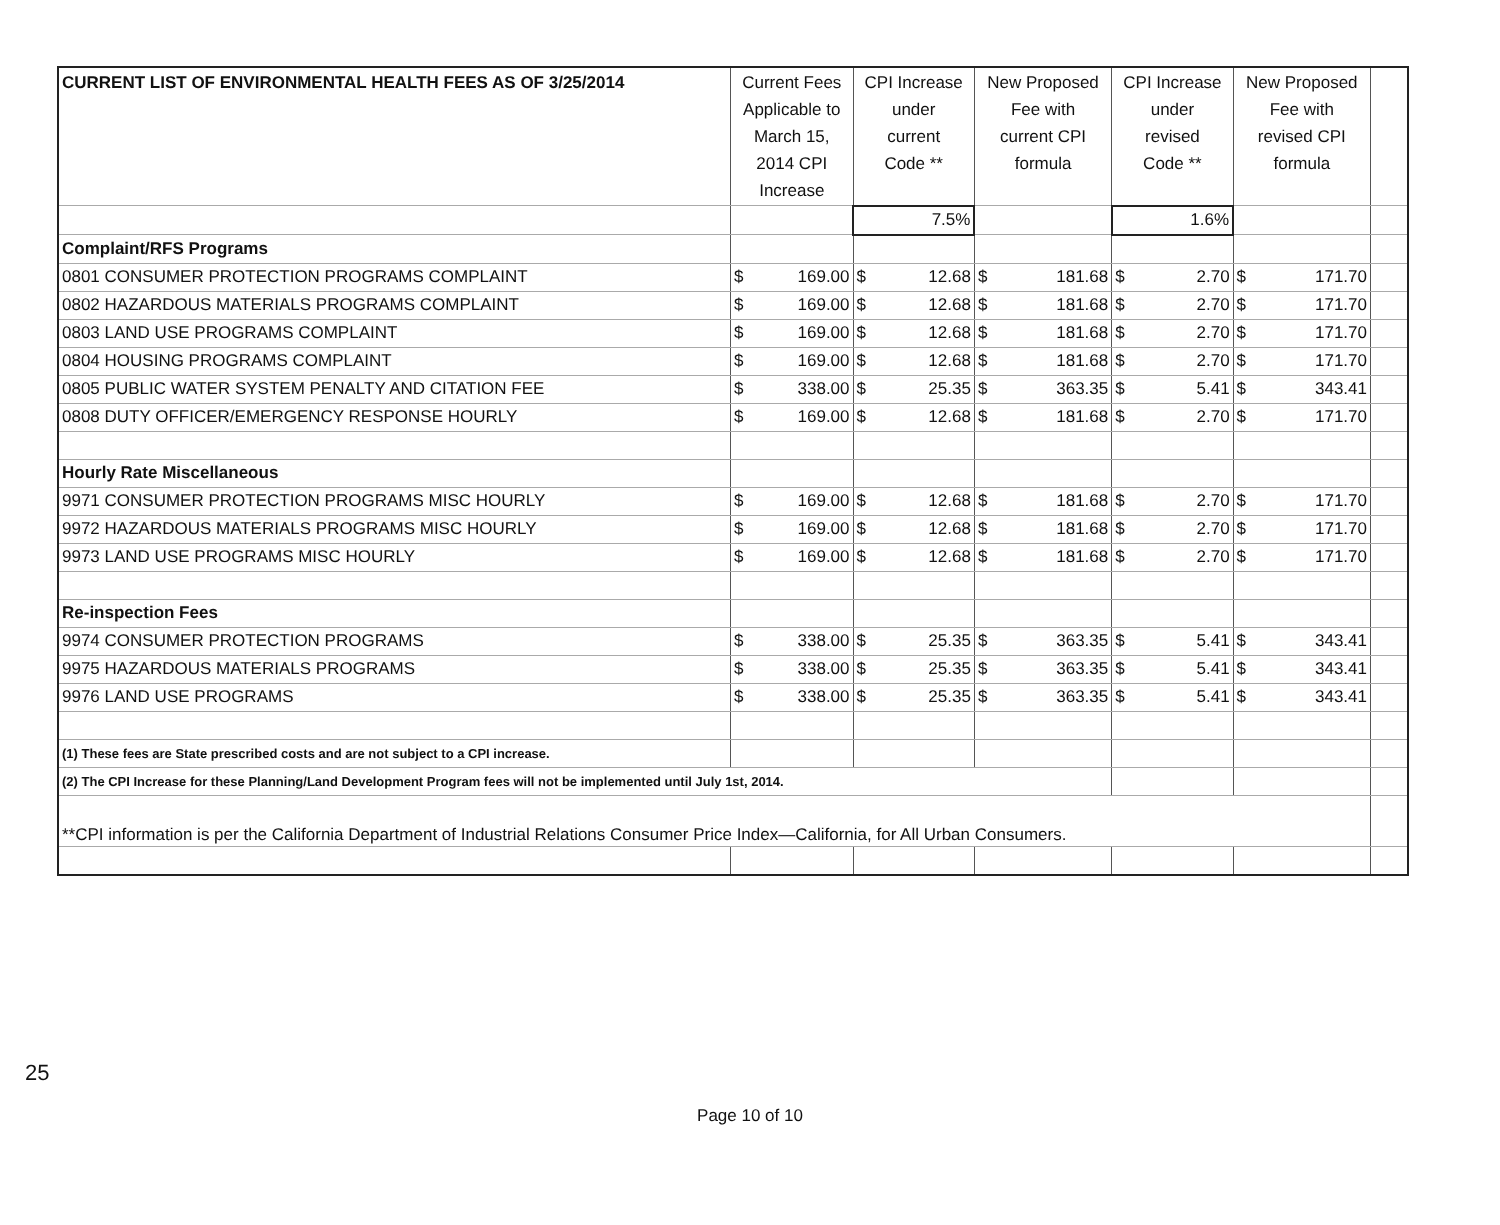| CURRENT LIST OF ENVIRONMENTAL HEALTH FEES AS OF 3/25/2014 | Current Fees Applicable to March 15, 2014 CPI Increase | | CPI Increase under current Code ** | | New Proposed Fee with current CPI formula | | CPI Increase under revised Code ** | | New Proposed Fee with revised CPI formula | | |
| --- | --- | --- | --- | --- | --- | --- | --- | --- | --- | --- | --- |
| | | | 7.5% | | | | 1.6% | | | | |
| Complaint/RFS Programs | | | | | | | | | | | |
| 0801 CONSUMER PROTECTION PROGRAMS COMPLAINT | $ | 169.00 | $ | 12.68 | $ | 181.68 | $ | 2.70 | $ | 171.70 | |
| 0802 HAZARDOUS MATERIALS PROGRAMS COMPLAINT | $ | 169.00 | $ | 12.68 | $ | 181.68 | $ | 2.70 | $ | 171.70 | |
| 0803 LAND USE PROGRAMS COMPLAINT | $ | 169.00 | $ | 12.68 | $ | 181.68 | $ | 2.70 | $ | 171.70 | |
| 0804 HOUSING PROGRAMS COMPLAINT | $ | 169.00 | $ | 12.68 | $ | 181.68 | $ | 2.70 | $ | 171.70 | |
| 0805 PUBLIC WATER SYSTEM PENALTY AND CITATION FEE | $ | 338.00 | $ | 25.35 | $ | 363.35 | $ | 5.41 | $ | 343.41 | |
| 0808 DUTY OFFICER/EMERGENCY RESPONSE HOURLY | $ | 169.00 | $ | 12.68 | $ | 181.68 | $ | 2.70 | $ | 171.70 | |
| Hourly Rate Miscellaneous | | | | | | | | | | | |
| 9971 CONSUMER PROTECTION PROGRAMS MISC HOURLY | $ | 169.00 | $ | 12.68 | $ | 181.68 | $ | 2.70 | $ | 171.70 | |
| 9972 HAZARDOUS MATERIALS PROGRAMS MISC HOURLY | $ | 169.00 | $ | 12.68 | $ | 181.68 | $ | 2.70 | $ | 171.70 | |
| 9973 LAND USE PROGRAMS MISC HOURLY | $ | 169.00 | $ | 12.68 | $ | 181.68 | $ | 2.70 | $ | 171.70 | |
| Re-inspection Fees | | | | | | | | | | | |
| 9974 CONSUMER PROTECTION PROGRAMS | $ | 338.00 | $ | 25.35 | $ | 363.35 | $ | 5.41 | $ | 343.41 | |
| 9975 HAZARDOUS MATERIALS PROGRAMS | $ | 338.00 | $ | 25.35 | $ | 363.35 | $ | 5.41 | $ | 343.41 | |
| 9976 LAND USE PROGRAMS | $ | 338.00 | $ | 25.35 | $ | 363.35 | $ | 5.41 | $ | 343.41 | |
| (1) These fees are State prescribed costs and are not subject to a CPI increase. | | | | | | | | | | | |
| (2) The CPI Increase for these Planning/Land Development Program fees will not be implemented until July 1st, 2014. | | | | | | | | | | | |
| **CPI information is per the California Department of Industrial Relations Consumer Price Index—California, for All Urban Consumers. | | | | | | | | | | | |
Page 10 of 10
25